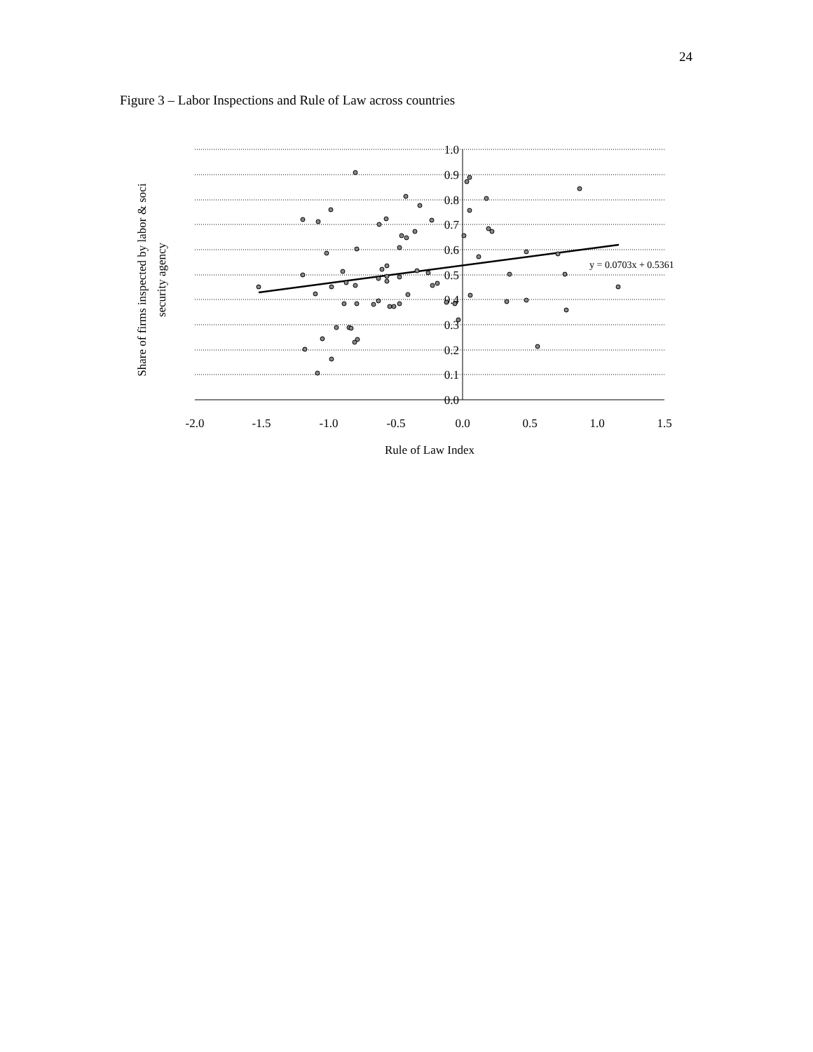24
Figure 3 – Labor Inspections and Rule of Law across countries
1.0
0.9
0.8
0.7
0.6
0.5
0.4
0.3
0.2
0.1
0.0
-2.0
-1.5
-1.0
-0.5
0.0
0.5
1.0
1.5
Rule of Law Index
y = 0.0703x + 0.5361
Share of firms inspected by labor & soci
security agency